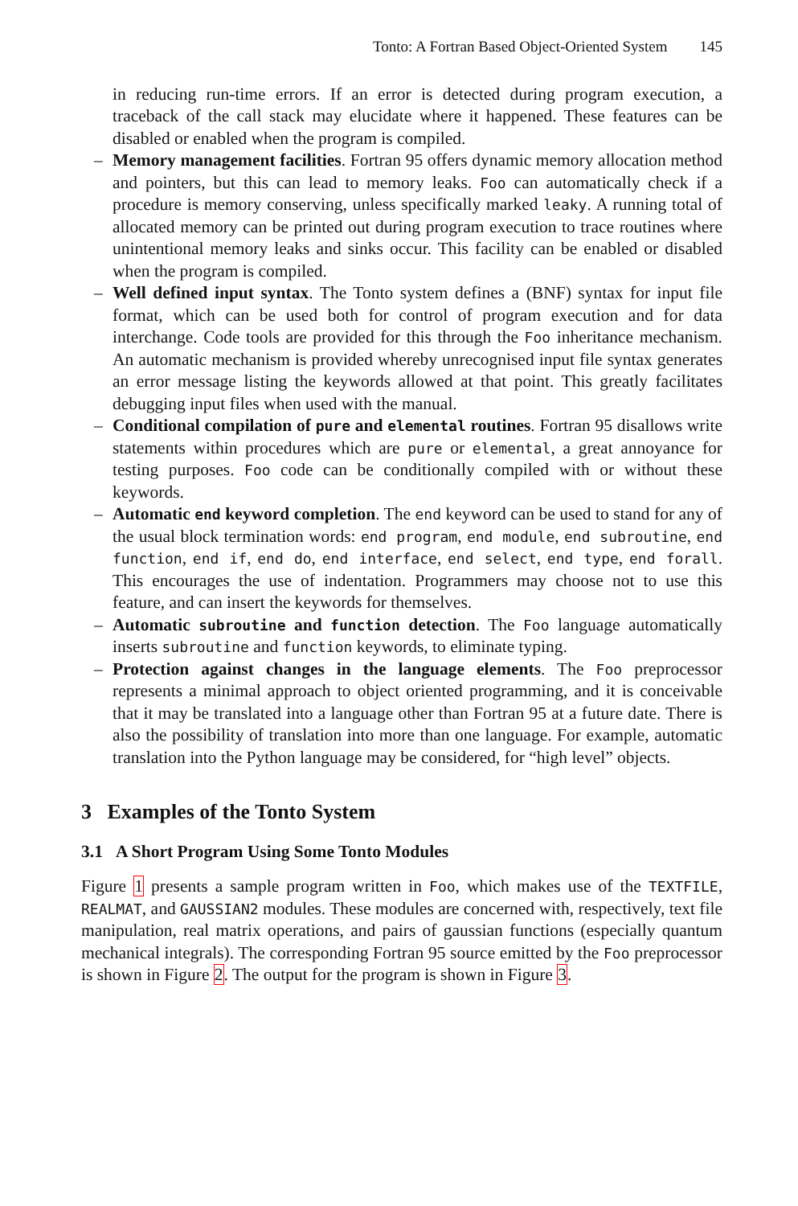Tonto: A Fortran Based Object-Oriented System 145
in reducing run-time errors. If an error is detected during program execution, a traceback of the call stack may elucidate where it happened. These features can be disabled or enabled when the program is compiled.
– Memory management facilities. Fortran 95 offers dynamic memory allocation method and pointers, but this can lead to memory leaks. Foo can automatically check if a procedure is memory conserving, unless specifically marked leaky. A running total of allocated memory can be printed out during program execution to trace routines where unintentional memory leaks and sinks occur. This facility can be enabled or disabled when the program is compiled.
– Well defined input syntax. The Tonto system defines a (BNF) syntax for input file format, which can be used both for control of program execution and for data interchange. Code tools are provided for this through the Foo inheritance mechanism. An automatic mechanism is provided whereby unrecognised input file syntax generates an error message listing the keywords allowed at that point. This greatly facilitates debugging input files when used with the manual.
– Conditional compilation of pure and elemental routines. Fortran 95 disallows write statements within procedures which are pure or elemental, a great annoyance for testing purposes. Foo code can be conditionally compiled with or without these keywords.
– Automatic end keyword completion. The end keyword can be used to stand for any of the usual block termination words: end program, end module, end subroutine, end function, end if, end do, end interface, end select, end type, end forall. This encourages the use of indentation. Programmers may choose not to use this feature, and can insert the keywords for themselves.
– Automatic subroutine and function detection. The Foo language automatically inserts subroutine and function keywords, to eliminate typing.
– Protection against changes in the language elements. The Foo preprocessor represents a minimal approach to object oriented programming, and it is conceivable that it may be translated into a language other than Fortran 95 at a future date. There is also the possibility of translation into more than one language. For example, automatic translation into the Python language may be considered, for “high level” objects.
3 Examples of the Tonto System
3.1 A Short Program Using Some Tonto Modules
Figure 1 presents a sample program written in Foo, which makes use of the TEXTFILE, REALMAT, and GAUSSIAN2 modules. These modules are concerned with, respectively, text file manipulation, real matrix operations, and pairs of gaussian functions (especially quantum mechanical integrals). The corresponding Fortran 95 source emitted by the Foo preprocessor is shown in Figure 2. The output for the program is shown in Figure 3.